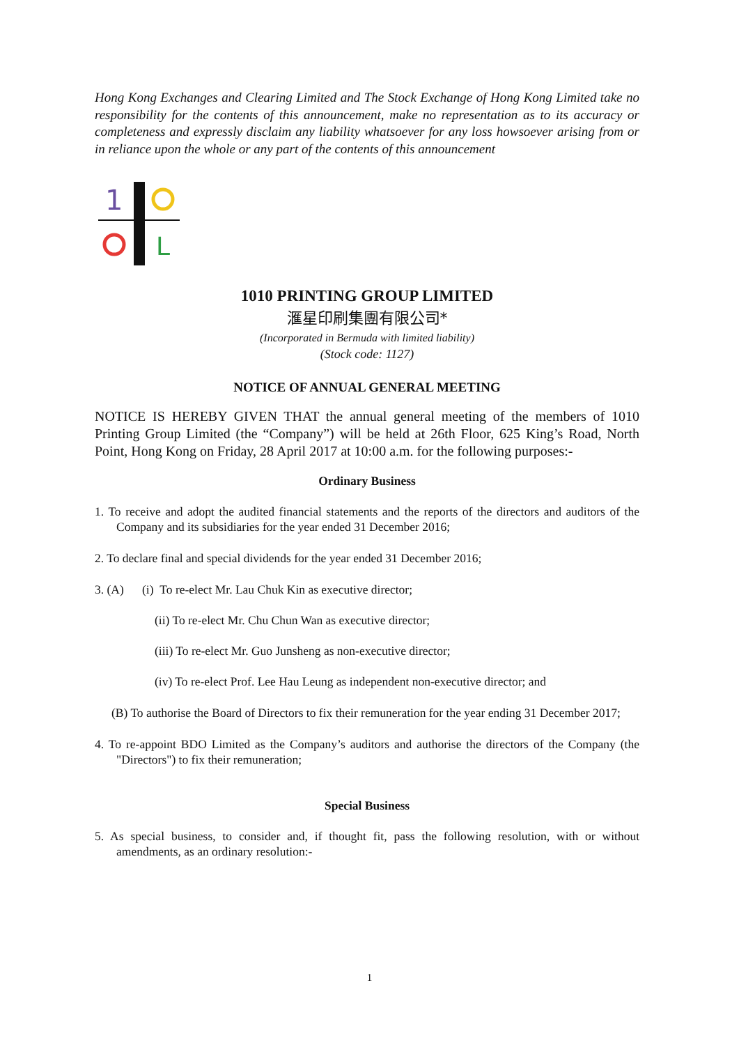Hong Kong Exchanges and Clearing Limited and The Stock Exchange of Hong Kong Limited take no responsibility for the contents of this announcement, make no representation as to its accuracy or completeness and expressly disclaim any liability whatsoever for any loss howsoever arising from or in reliance upon the whole or any part of the contents of this announcement
1
L
1010 PRINTING GROUP LIMITED
滙星印刷集團有限公司*
(Incorporated in Bermuda with limited liability)
(Stock code: 1127)
NOTICE OF ANNUAL GENERAL MEETING
NOTICE IS HEREBY GIVEN THAT the annual general meeting of the members of 1010 Printing Group Limited (the “Company”) will be held at 26th Floor, 625 King’s Road, North Point, Hong Kong on Friday, 28 April 2017 at 10:00 a.m. for the following purposes:-
Ordinary Business
1. To receive and adopt the audited financial statements and the reports of the directors and auditors of the Company and its subsidiaries for the year ended 31 December 2016;
2. To declare final and special dividends for the year ended 31 December 2016;
3. (A) (i) To re-elect Mr. Lau Chuk Kin as executive director;
(ii) To re-elect Mr. Chu Chun Wan as executive director;
(iii) To re-elect Mr. Guo Junsheng as non-executive director;
(iv) To re-elect Prof. Lee Hau Leung as independent non-executive director; and
(B) To authorise the Board of Directors to fix their remuneration for the year ending 31 December 2017;
4. To re-appoint BDO Limited as the Company’s auditors and authorise the directors of the Company (the "Directors") to fix their remuneration;
Special Business
5. As special business, to consider and, if thought fit, pass the following resolution, with or without amendments, as an ordinary resolution:-
1